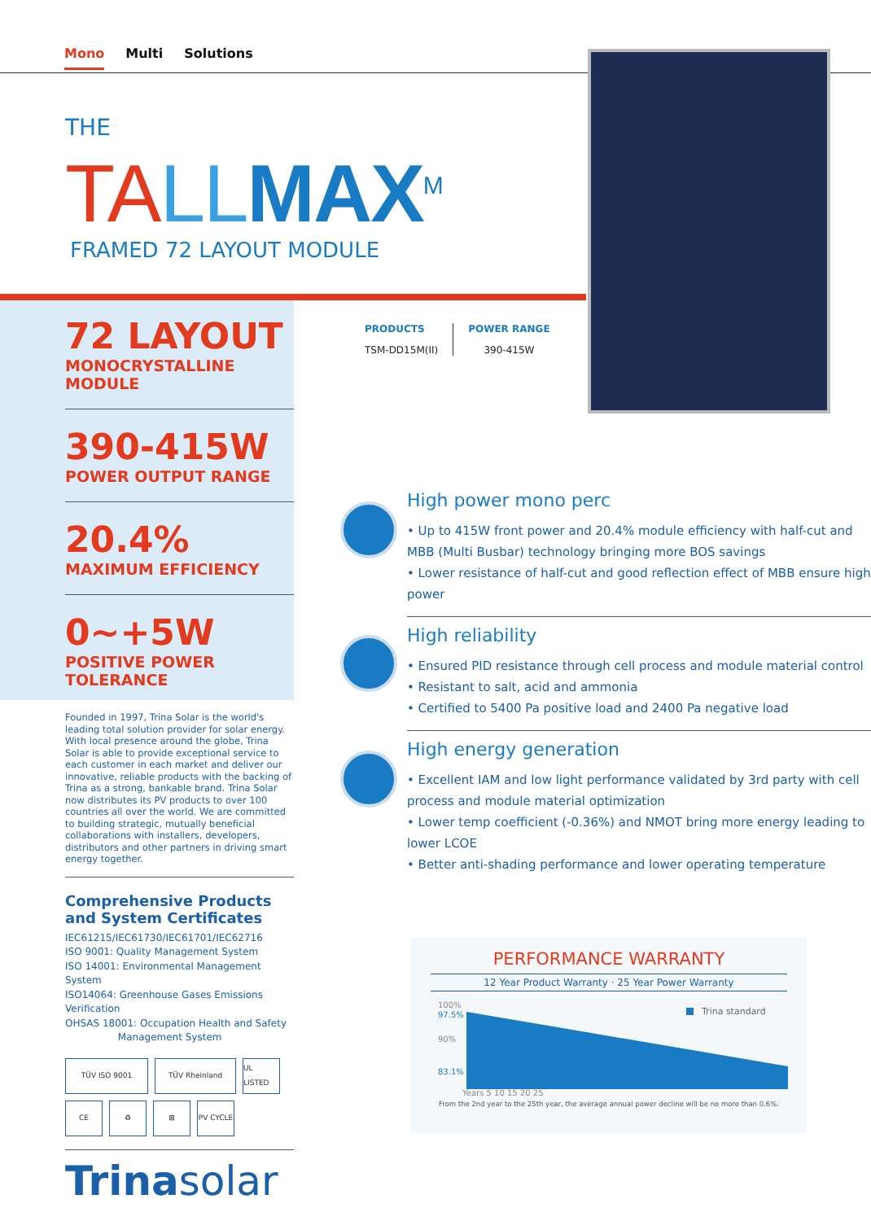Mono Multi Solutions
THE
TA LL MAX<sup>M</sup>
FRAMED 72 LAYOUT MODULE
72 LAYOUT
MONOCRYSTALLINE MODULE
390-415W
POWER OUTPUT RANGE
20.4%
MAXIMUM EFFICIENCY
0~+5W
POSITIVE POWER TOLERANCE
Founded in 1997, Trina Solar is the world's leading total solution provider for solar energy. With local presence around the globe, Trina Solar is able to provide exceptional service to each customer in each market and deliver our innovative, reliable products with the backing of Trina as a strong, bankable brand. Trina Solar now distributes its PV products to over 100 countries all over the world. We are committed to building strategic, mutually beneficial collaborations with installers, developers, distributors and other partners in driving smart energy together.
Comprehensive Products and System Certificates
IEC61215/IEC61730/IEC61701/IEC62716
ISO 9001: Quality Management System
ISO 14001: Environmental Management System
ISO14064: Greenhouse Gases Emissions Verification
OHSAS 18001: Occupation Health and Safety
Management System
TÜV ISO 9001
TÜV Rheinland
UL LISTED
CE
♻
⊠
PV CYCLE
Trinasolar
PRODUCTS
TSM-DD15M(II)
POWER RANGE
390-415W
High power mono perc
• Up to 415W front power and 20.4% module efficiency with half-cut and MBB (Multi Busbar) technology bringing more BOS savings
• Lower resistance of half-cut and good reflection effect of MBB ensure high power
High reliability
• Ensured PID resistance through cell process and module material control
• Resistant to salt, acid and ammonia
• Certified to 5400 Pa positive load and 2400 Pa negative load
High energy generation
• Excellent IAM and low light performance validated by 3rd party with cell process and module material optimization
• Lower temp coefficient (-0.36%) and NMOT bring more energy leading to lower LCOE
• Better anti-shading performance and lower operating temperature
PERFORMANCE WARRANTY
12 Year Product Warranty · 25 Year Power Warranty
100%
97.5%
90%
83.1%
Trina standard
Years 5 10 15 20 25
From the 2nd year to the 25th year, the average annual power decline will be no more than 0.6%.